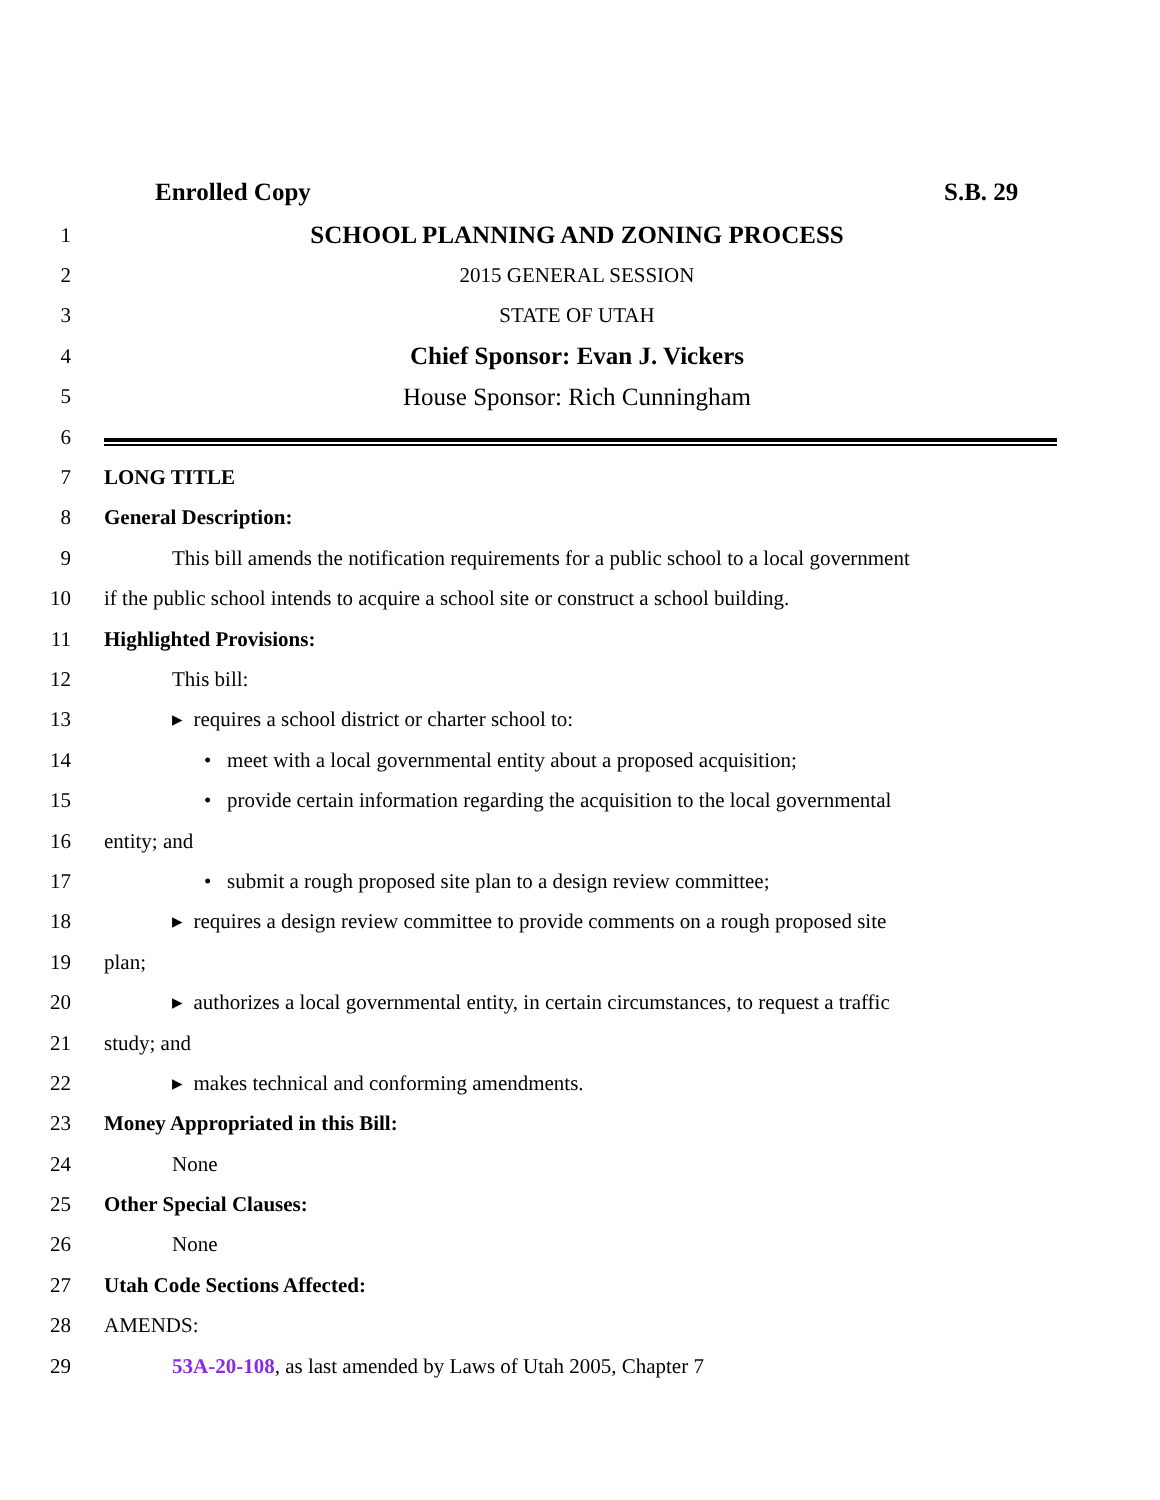Enrolled Copy S.B. 29
1 SCHOOL PLANNING AND ZONING PROCESS
2 2015 GENERAL SESSION
3 STATE OF UTAH
4 Chief Sponsor: Evan J. Vickers
5 House Sponsor: Rich Cunningham
6
7 LONG TITLE
8 General Description:
9 This bill amends the notification requirements for a public school to a local government
10 if the public school intends to acquire a school site or construct a school building.
11 Highlighted Provisions:
12 This bill:
13 ▸ requires a school district or charter school to:
14 • meet with a local governmental entity about a proposed acquisition;
15 • provide certain information regarding the acquisition to the local governmental
16 entity; and
17 • submit a rough proposed site plan to a design review committee;
18 ▸ requires a design review committee to provide comments on a rough proposed site
19 plan;
20 ▸ authorizes a local governmental entity, in certain circumstances, to request a traffic
21 study; and
22 ▸ makes technical and conforming amendments.
23 Money Appropriated in this Bill:
24 None
25 Other Special Clauses:
26 None
27 Utah Code Sections Affected:
28 AMENDS:
29 53A-20-108, as last amended by Laws of Utah 2005, Chapter 7